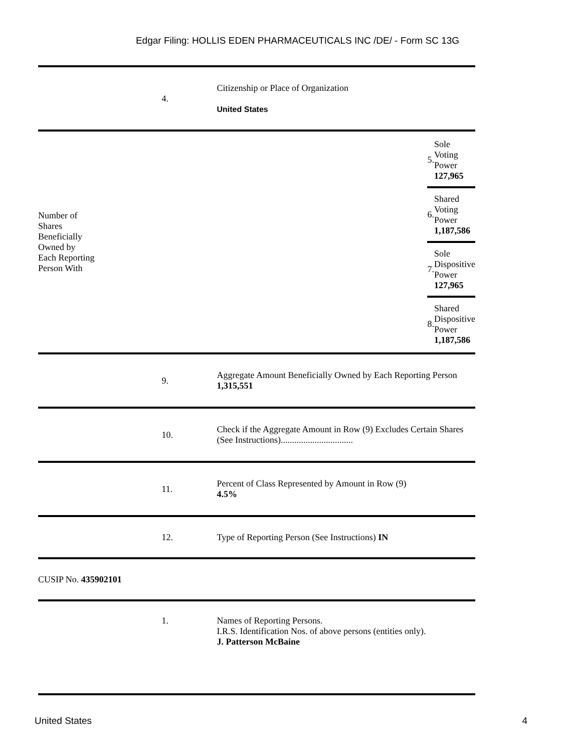Edgar Filing: HOLLIS EDEN PHARMACEUTICALS INC /DE/ - Form SC 13G
| | 4. | Citizenship or Place of Organization United States |
| Number of Shares Beneficially Owned by Each Reporting Person With | / 5. / Sole Voting Power 127,965 / / 6. / Shared Voting Power 1,187,586 / / 7. / Sole Dispositive Power 127,965 / / 8. / Shared Dispositive Power 1,187,586 / | |
| | 9. | Aggregate Amount Beneficially Owned by Each Reporting Person 1,315,551 |
| | 10. | Check if the Aggregate Amount in Row (9) Excludes Certain Shares (See Instructions)................................ |
| | 11. | Percent of Class Represented by Amount in Row (9) 4.5% |
| | 12. | Type of Reporting Person (See Instructions) IN |
| CUSIP No. 435902101 | | |
| | 1. | Names of Reporting Persons. I.R.S. Identification Nos. of above persons (entities only). J. Patterson McBaine |
United States 4